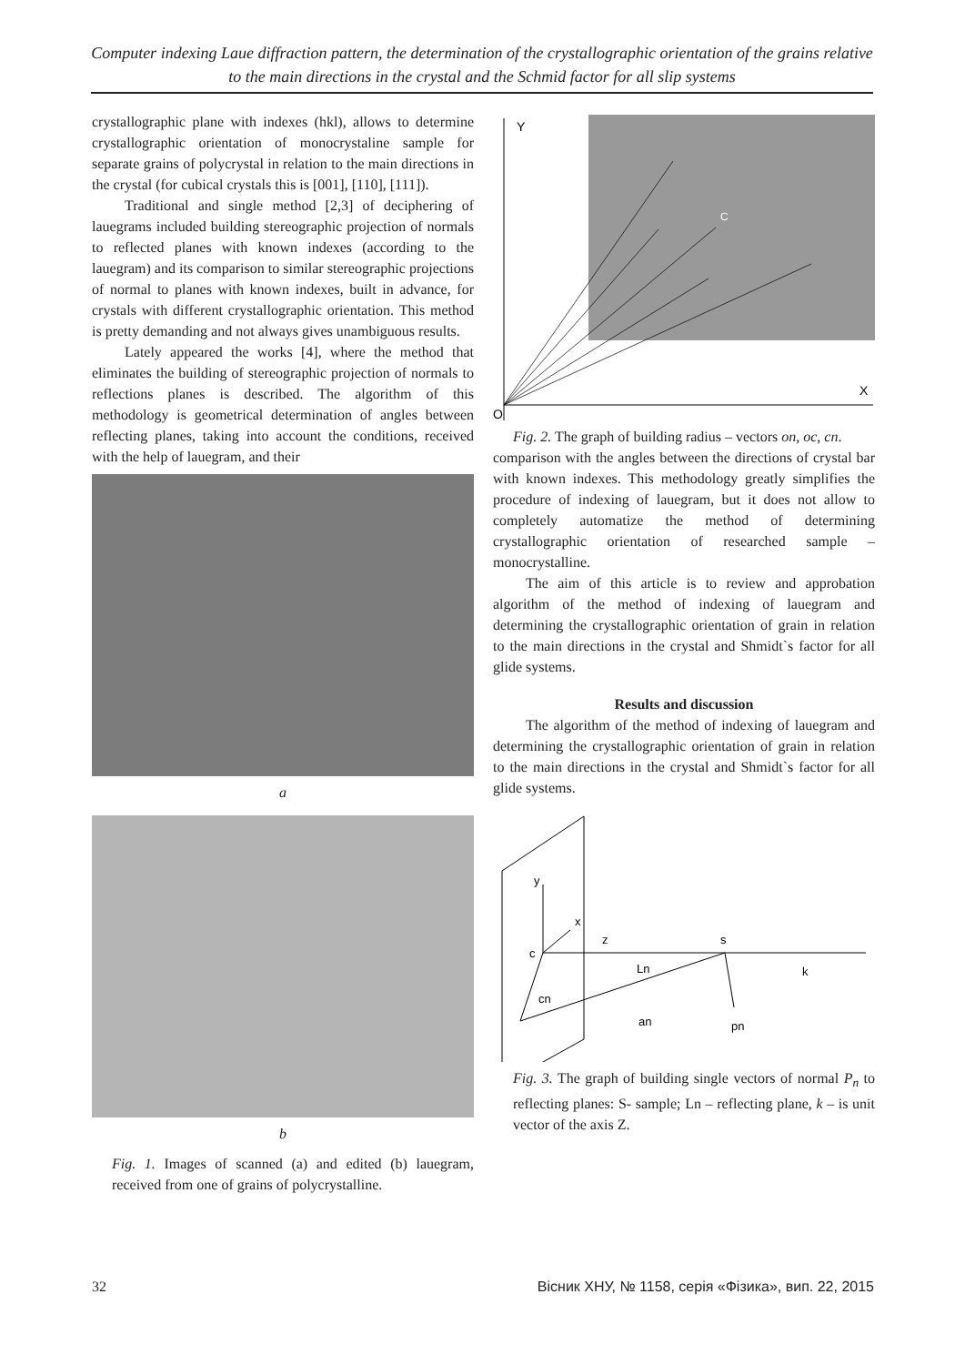Computer indexing Laue diffraction pattern, the determination of the crystallographic orientation of the grains relative to the main directions in the crystal and the Schmid factor for all slip systems
crystallographic plane with indexes (hkl), allows to determine crystallographic orientation of monocrystaline sample for separate grains of polycrystal in relation to the main directions in the crystal (for cubical crystals this is [001], [110], [111]).
Traditional and single method [2,3] of deciphering of lauegrams included building stereographic projection of normals to reflected planes with known indexes (according to the lauegram) and its comparison to similar stereographic projections of normal to planes with known indexes, built in advance, for crystals with different crystallographic orientation. This method is pretty demanding and not always gives unambiguous results.
Lately appeared the works [4], where the method that eliminates the building of stereographic projection of normals to reflections planes is described. The algorithm of this methodology is geometrical determination of angles between reflecting planes, taking into account the conditions, received with the help of lauegram, and their
a
b
Fig. 1. Images of scanned (a) and edited (b) lauegram, received from one of grains of polycrystalline.
Y
X
O
C
Fig. 2. The graph of building radius – vectors on, oc, cn.
comparison with the angles between the directions of crystal bar with known indexes. This methodology greatly simplifies the procedure of indexing of lauegram, but it does not allow to completely automatize the method of determining crystallographic orientation of researched sample – monocrystalline.
The aim of this article is to review and approbation algorithm of the method of indexing of lauegram and determining the crystallographic orientation of grain in relation to the main directions in the crystal and Shmidt`s factor for all glide systems.
Results and discussion
The algorithm of the method of indexing of lauegram and determining the crystallographic orientation of grain in relation to the main directions in the crystal and Shmidt`s factor for all glide systems.
y
x
z
c
s
Ln
k
cn
an
pn
Fig. 3. The graph of building single vectors of normal P<sub>n</sub> to reflecting planes: S- sample; Ln – reflecting plane, k – is unit vector of the axis Z.
32 Вісник ХНУ, № 1158, серія «Фізика», вип. 22, 2015